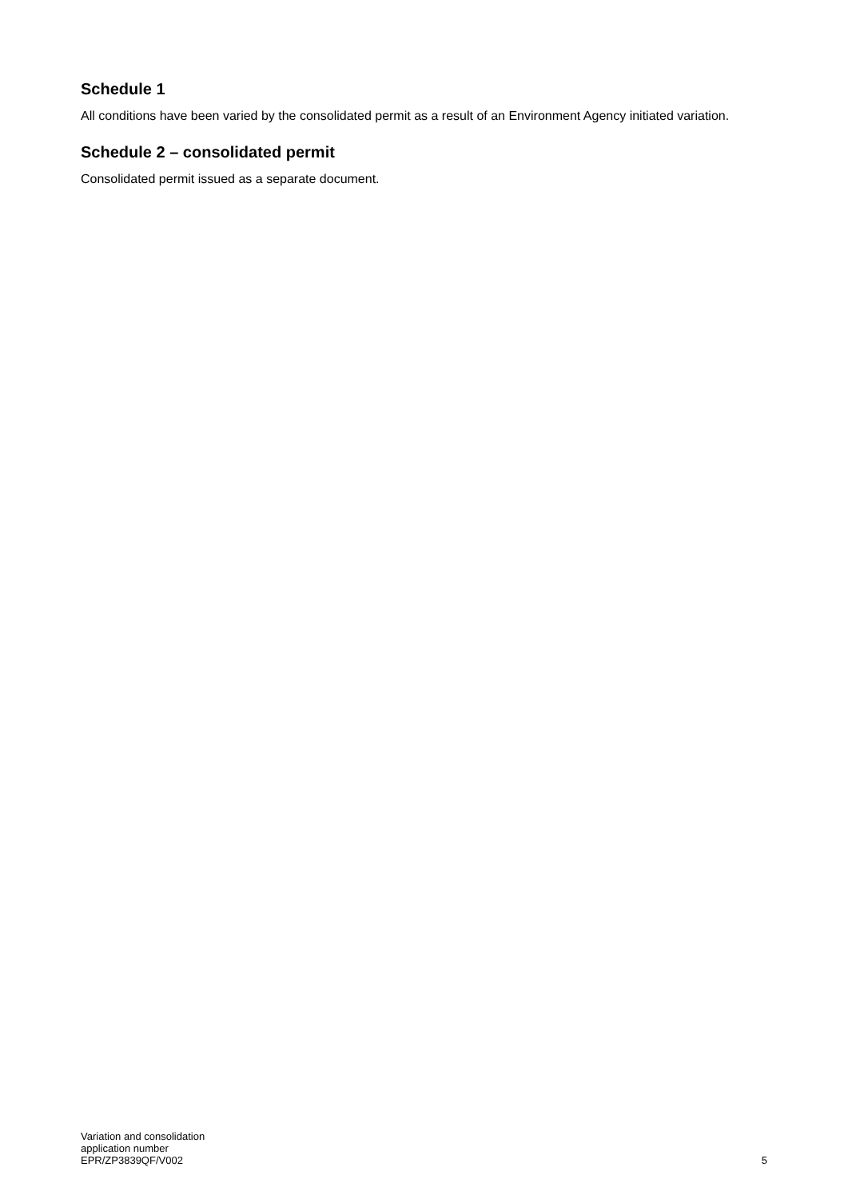Schedule 1
All conditions have been varied by the consolidated permit as a result of an Environment Agency initiated variation.
Schedule 2 – consolidated permit
Consolidated permit issued as a separate document.
Variation and consolidation
application number
EPR/ZP3839QF/V002
5